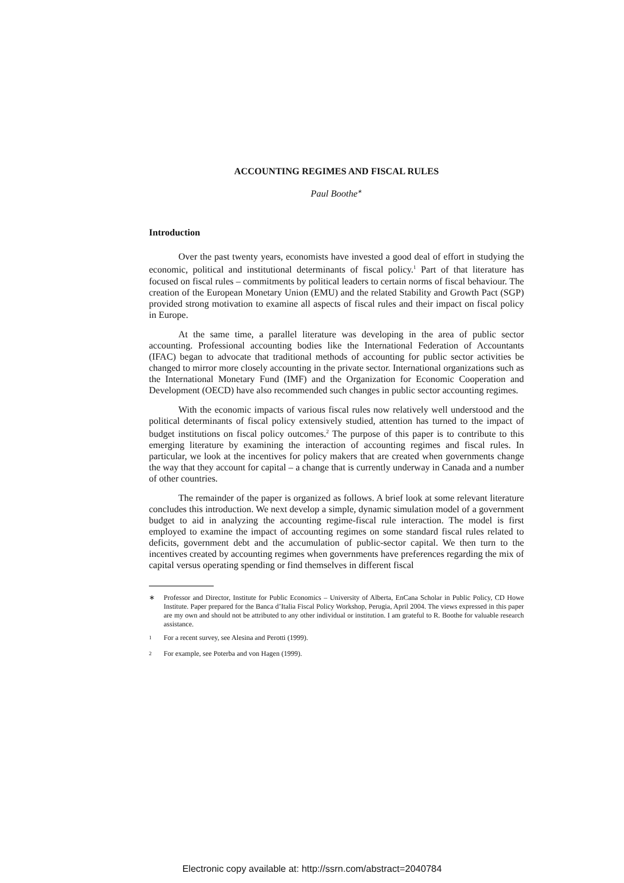ACCOUNTING REGIMES AND FISCAL RULES
Paul Boothe<sup>∗</sup>
Introduction
Over the past twenty years, economists have invested a good deal of effort in studying the economic, political and institutional determinants of fiscal policy.<sup>1</sup> Part of that literature has focused on fiscal rules – commitments by political leaders to certain norms of fiscal behaviour. The creation of the European Monetary Union (EMU) and the related Stability and Growth Pact (SGP) provided strong motivation to examine all aspects of fiscal rules and their impact on fiscal policy in Europe.
At the same time, a parallel literature was developing in the area of public sector accounting. Professional accounting bodies like the International Federation of Accountants (IFAC) began to advocate that traditional methods of accounting for public sector activities be changed to mirror more closely accounting in the private sector. International organizations such as the International Monetary Fund (IMF) and the Organization for Economic Cooperation and Development (OECD) have also recommended such changes in public sector accounting regimes.
With the economic impacts of various fiscal rules now relatively well understood and the political determinants of fiscal policy extensively studied, attention has turned to the impact of budget institutions on fiscal policy outcomes.<sup>2</sup> The purpose of this paper is to contribute to this emerging literature by examining the interaction of accounting regimes and fiscal rules. In particular, we look at the incentives for policy makers that are created when governments change the way that they account for capital – a change that is currently underway in Canada and a number of other countries.
The remainder of the paper is organized as follows. A brief look at some relevant literature concludes this introduction. We next develop a simple, dynamic simulation model of a government budget to aid in analyzing the accounting regime-fiscal rule interaction. The model is first employed to examine the impact of accounting regimes on some standard fiscal rules related to deficits, government debt and the accumulation of public-sector capital. We then turn to the incentives created by accounting regimes when governments have preferences regarding the mix of capital versus operating spending or find themselves in different fiscal
∗ Professor and Director, Institute for Public Economics – University of Alberta, EnCana Scholar in Public Policy, CD Howe Institute. Paper prepared for the Banca d’Italia Fiscal Policy Workshop, Perugia, April 2004. The views expressed in this paper are my own and should not be attributed to any other individual or institution. I am grateful to R. Boothe for valuable research assistance.
<sup>1</sup>
For a recent survey, see Alesina and Perotti (1999).
<sup>2</sup>
For example, see Poterba and von Hagen (1999).
Electronic copy available at: http://ssrn.com/abstract=2040784